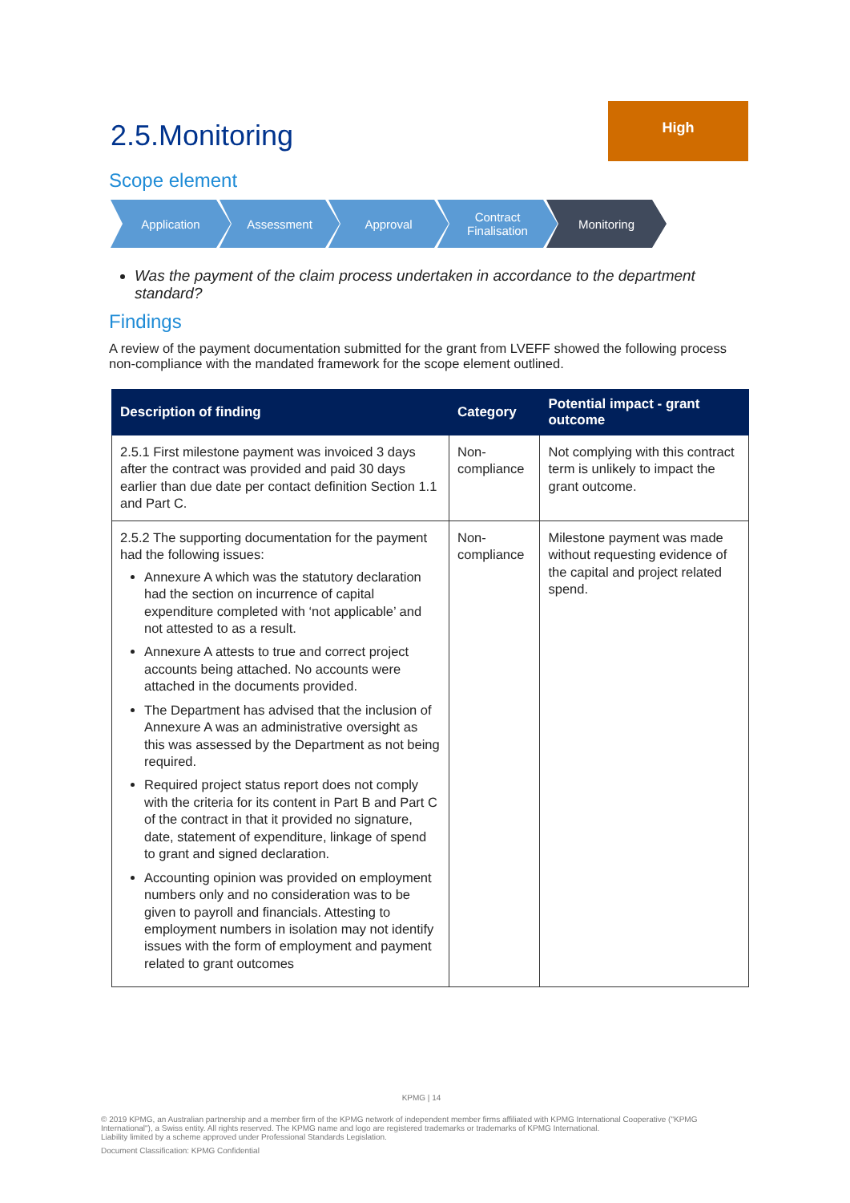2.5.Monitoring
High
Scope element
Application Assessment Approval Contract
Finalisation
Monitoring
Was the payment of the claim process undertaken in accordance to the department standard?
Findings
A review of the payment documentation submitted for the grant from LVEFF showed the following process non-compliance with the mandated framework for the scope element outlined.
| Description of finding | Category | Potential impact - grant outcome |
| --- | --- | --- |
| 2.5.1 First milestone payment was invoiced 3 days after the contract was provided and paid 30 days earlier than due date per contact definition Section 1.1 and Part C. | Non-compliance | Not complying with this contract term is unlikely to impact the grant outcome. |
| 2.5.2 The supporting documentation for the payment had the following issues: Annexure A which was the statutory declaration had the section on incurrence of capital expenditure completed with ‘not applicable’ and not attested to as a result. Annexure A attests to true and correct project accounts being attached. No accounts were attached in the documents provided. The Department has advised that the inclusion of Annexure A was an administrative oversight as this was assessed by the Department as not being required. Required project status report does not comply with the criteria for its content in Part B and Part C of the contract in that it provided no signature, date, statement of expenditure, linkage of spend to grant and signed declaration. Accounting opinion was provided on employment numbers only and no consideration was to be given to payroll and financials. Attesting to employment numbers in isolation may not identify issues with the form of employment and payment related to grant outcomes | Non-compliance | Milestone payment was made without requesting evidence of the capital and project related spend. |
KPMG | 14
© 2019 KPMG, an Australian partnership and a member firm of the KPMG network of independent member firms affiliated with KPMG International Cooperative ("KPMG International"), a Swiss entity. All rights reserved. The KPMG name and logo are registered trademarks or trademarks of KPMG International.
Liability limited by a scheme approved under Professional Standards Legislation.
Document Classification: KPMG Confidential